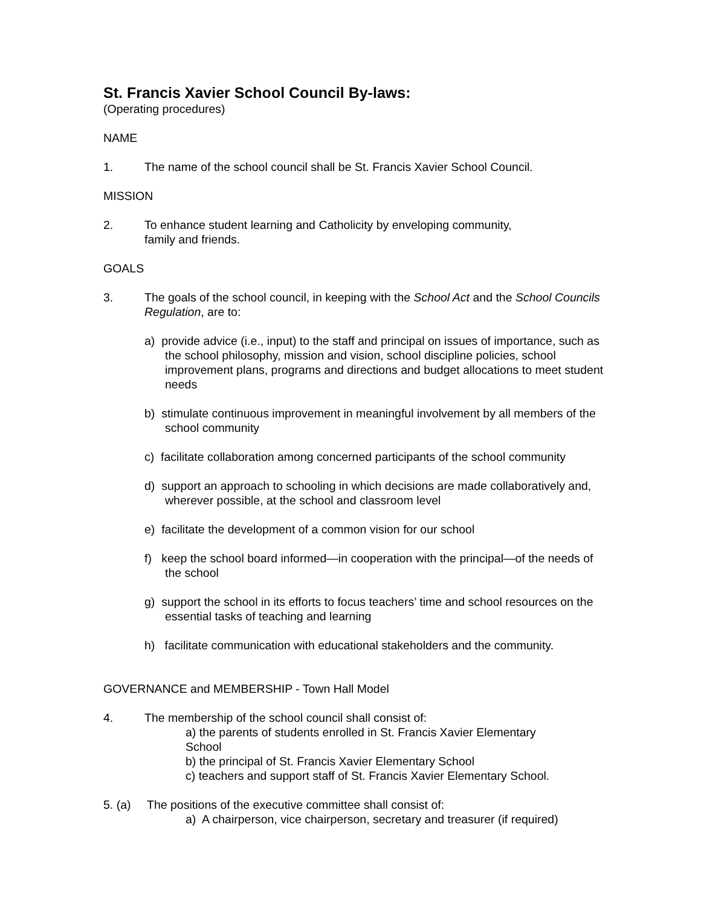St. Francis Xavier School Council By-laws:
(Operating procedures)
NAME
1. The name of the school council shall be St. Francis Xavier School Council.
MISSION
2. To enhance student learning and Catholicity by enveloping community,
family and friends.
GOALS
3. The goals of the school council, in keeping with the School Act and the School Councils Regulation, are to:
a) provide advice (i.e., input) to the staff and principal on issues of importance, such as the school philosophy, mission and vision, school discipline policies, school improvement plans, programs and directions and budget allocations to meet student needs
b) stimulate continuous improvement in meaningful involvement by all members of the school community
c) facilitate collaboration among concerned participants of the school community
d) support an approach to schooling in which decisions are made collaboratively and, wherever possible, at the school and classroom level
e) facilitate the development of a common vision for our school
f) keep the school board informed—in cooperation with the principal—of the needs of the school
g) support the school in its efforts to focus teachers’ time and school resources on the essential tasks of teaching and learning
h) facilitate communication with educational stakeholders and the community.
GOVERNANCE and MEMBERSHIP - Town Hall Model
4. The membership of the school council shall consist of:
a) the parents of students enrolled in St. Francis Xavier Elementary
School
b) the principal of St. Francis Xavier Elementary School
c) teachers and support staff of St. Francis Xavier Elementary School.
5. (a) The positions of the executive committee shall consist of:
a) A chairperson, vice chairperson, secretary and treasurer (if required)